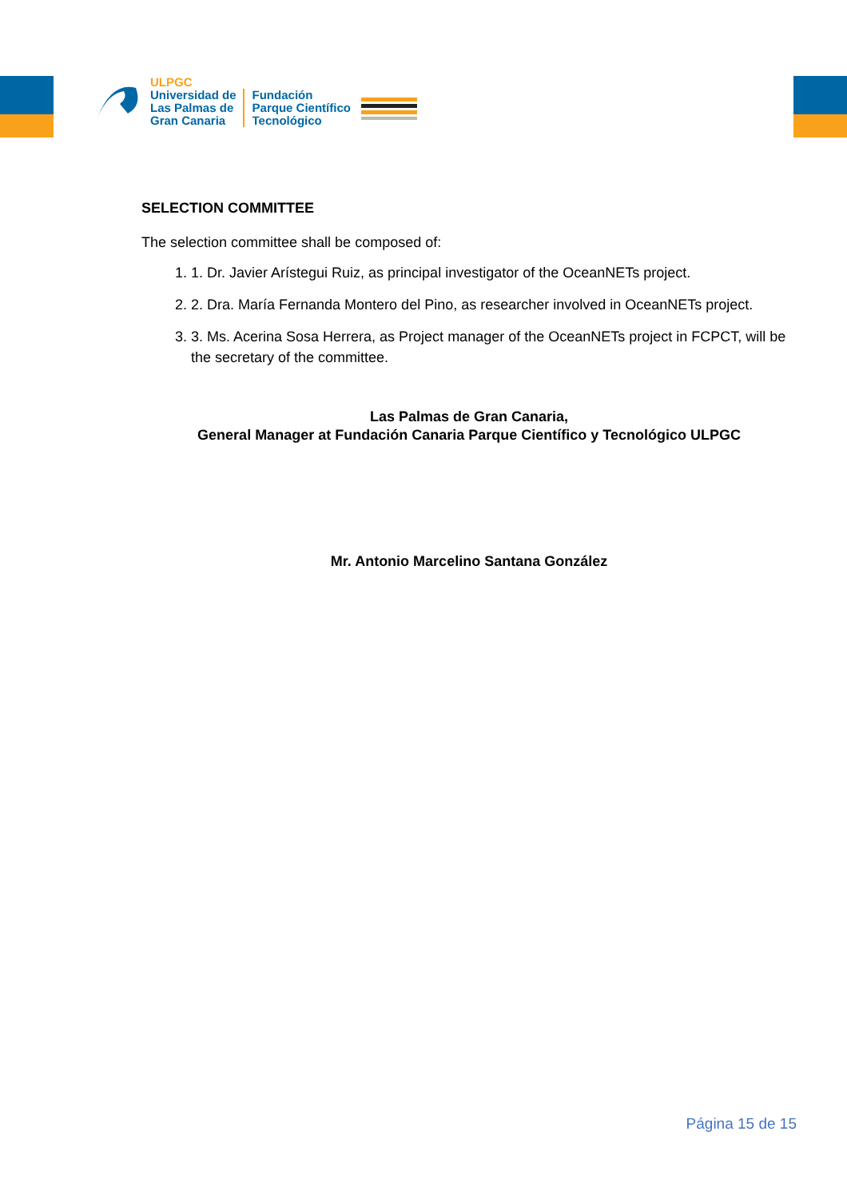ULPGC
Universidad de
Las Palmas de
Gran Canaria
Fundación
Parque Científico
Tecnológico
SELECTION COMMITTEE
The selection committee shall be composed of:
1. 1. Dr. Javier Arístegui Ruiz, as principal investigator of the OceanNETs project.
2. 2. Dra. María Fernanda Montero del Pino, as researcher involved in OceanNETs project.
3. 3. Ms. Acerina Sosa Herrera, as Project manager of the OceanNETs project in FCPCT, will be the secretary of the committee.
Las Palmas de Gran Canaria,
General Manager at Fundación Canaria Parque Científico y Tecnológico ULPGC
Mr. Antonio Marcelino Santana González
Página 15 de 15